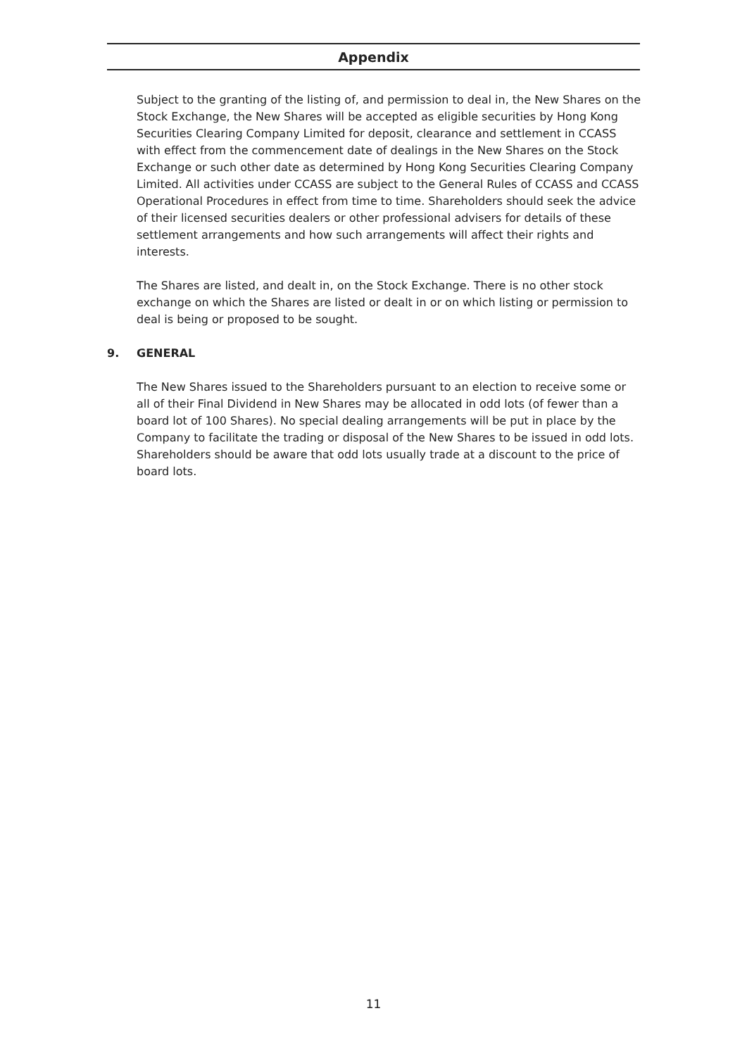Appendix
Subject to the granting of the listing of, and permission to deal in, the New Shares on the Stock Exchange, the New Shares will be accepted as eligible securities by Hong Kong Securities Clearing Company Limited for deposit, clearance and settlement in CCASS with effect from the commencement date of dealings in the New Shares on the Stock Exchange or such other date as determined by Hong Kong Securities Clearing Company Limited. All activities under CCASS are subject to the General Rules of CCASS and CCASS Operational Procedures in effect from time to time. Shareholders should seek the advice of their licensed securities dealers or other professional advisers for details of these settlement arrangements and how such arrangements will affect their rights and interests.
The Shares are listed, and dealt in, on the Stock Exchange. There is no other stock exchange on which the Shares are listed or dealt in or on which listing or permission to deal is being or proposed to be sought.
9. GENERAL
The New Shares issued to the Shareholders pursuant to an election to receive some or all of their Final Dividend in New Shares may be allocated in odd lots (of fewer than a board lot of 100 Shares). No special dealing arrangements will be put in place by the Company to facilitate the trading or disposal of the New Shares to be issued in odd lots. Shareholders should be aware that odd lots usually trade at a discount to the price of board lots.
11